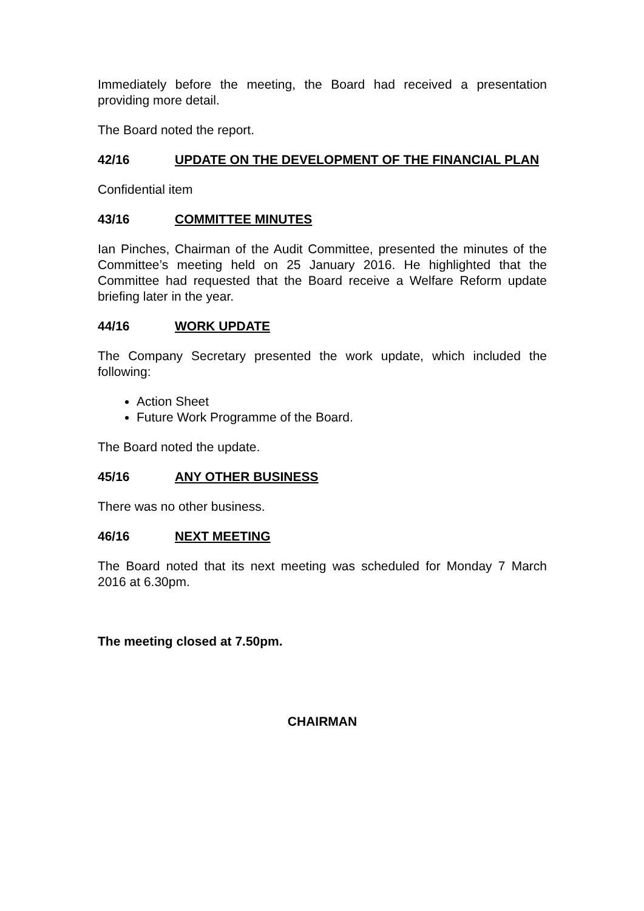Immediately before the meeting, the Board had received a presentation providing more detail.
The Board noted the report.
42/16 UPDATE ON THE DEVELOPMENT OF THE FINANCIAL PLAN
Confidential item
43/16 COMMITTEE MINUTES
Ian Pinches, Chairman of the Audit Committee, presented the minutes of the Committee’s meeting held on 25 January 2016. He highlighted that the Committee had requested that the Board receive a Welfare Reform update briefing later in the year.
44/16 WORK UPDATE
The Company Secretary presented the work update, which included the following:
Action Sheet
Future Work Programme of the Board.
The Board noted the update.
45/16 ANY OTHER BUSINESS
There was no other business.
46/16 NEXT MEETING
The Board noted that its next meeting was scheduled for Monday 7 March 2016 at 6.30pm.
The meeting closed at 7.50pm.
CHAIRMAN